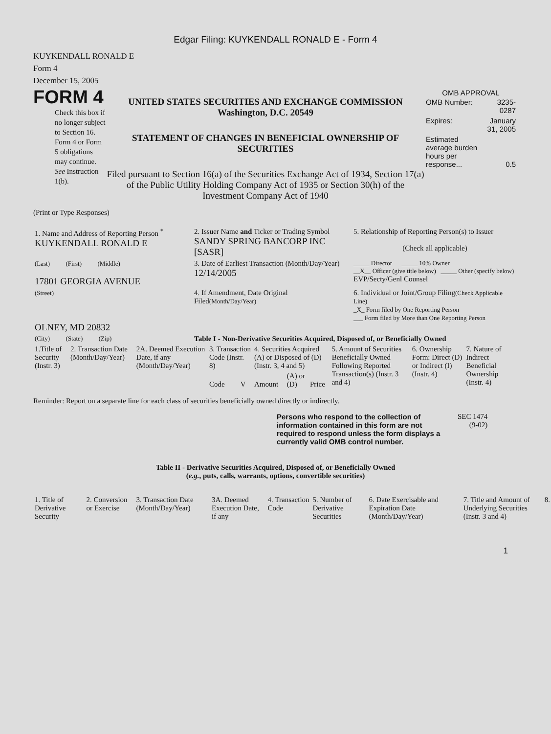Edgar Filing: KUYKENDALL RONALD E - Form 4
KUYKENDALL RONALD E
Form 4
December 15, 2005
FORM 4
Check this box if no longer subject to Section 16. Form 4 or Form 5 obligations may continue. See Instruction 1(b).
UNITED STATES SECURITIES AND EXCHANGE COMMISSION
Washington, D.C. 20549
STATEMENT OF CHANGES IN BENEFICIAL OWNERSHIP OF SECURITIES
Filed pursuant to Section 16(a) of the Securities Exchange Act of 1934, Section 17(a) of the Public Utility Holding Company Act of 1935 or Section 30(h) of the Investment Company Act of 1940
OMB APPROVAL
| OMB Number: | 3235-0287 |
| Expires: | January 31, 2005 |
| Estimated average burden hours per response... | 0.5 |
(Print or Type Responses)
| 1. Name and Address of Reporting Person <sup>*</sup> KUYKENDALL RONALD E | 2. Issuer Name and Ticker or Trading Symbol SANDY SPRING BANCORP INC [SASR] | 5. Relationship of Reporting Person(s) to Issuer (Check all applicable) |
| (Last) (First) (Middle) 17801 GEORGIA AVENUE | 3. Date of Earliest Transaction (Month/Day/Year) 12/14/2005 | _____ Director _____ 10% Owner __X__ Officer (give title below) _____ Other (specify below) EVP/Secty/Genl Counsel |
| (Street) OLNEY, MD 20832 | 4. If Amendment, Date Original Filed (Month/Day/Year) | 6. Individual or Joint/Group Filing (Check Applicable Line) _X_ Form filed by One Reporting Person ___ Form filed by More than One Reporting Person |
| (City) (State) (Zip) | Table I - Non-Derivative Securities Acquired, Disposed of, or Beneficially Owned | |
| 1.Title of Security (Instr. 3) | 2. Transaction Date (Month/Day/Year) | 2A. Deemed Execution Date, if any (Month/Day/Year) | 3. Transaction Code (Instr. 8) | | 4. Securities Acquired (A) or Disposed of (D) (Instr. 3, 4 and 5) | | | 5. Amount of Securities Beneficially Owned Following Reported Transaction(s) (Instr. 3 and 4) | 6. Ownership Form: Direct (D) or Indirect (I) (Instr. 4) | 7. Nature of Indirect Beneficial Ownership (Instr. 4) |
| --- | --- | --- | --- | --- | --- | --- | --- | --- | --- | --- |
| | | | Code | V | Amount | (A) or (D) | Price | | | |
Reminder: Report on a separate line for each class of securities beneficially owned directly or indirectly.
Persons who respond to the collection of information contained in this form are not required to respond unless the form displays a currently valid OMB control number.
SEC 1474
(9-02)
Table II - Derivative Securities Acquired, Disposed of, or Beneficially Owned
(e.g., puts, calls, warrants, options, convertible securities)
| 1. Title of Derivative Security | 2. Conversion or Exercise | 3. Transaction Date (Month/Day/Year) | 3A. Deemed Execution Date, if any | 4. Transaction Code | 5. Number of Derivative Securities | 6. Date Exercisable and Expiration Date (Month/Day/Year) | 7. Title and Amount of Underlying Securities (Instr. 3 and 4) | 8. |
| --- | --- | --- | --- | --- | --- | --- | --- | --- |
1